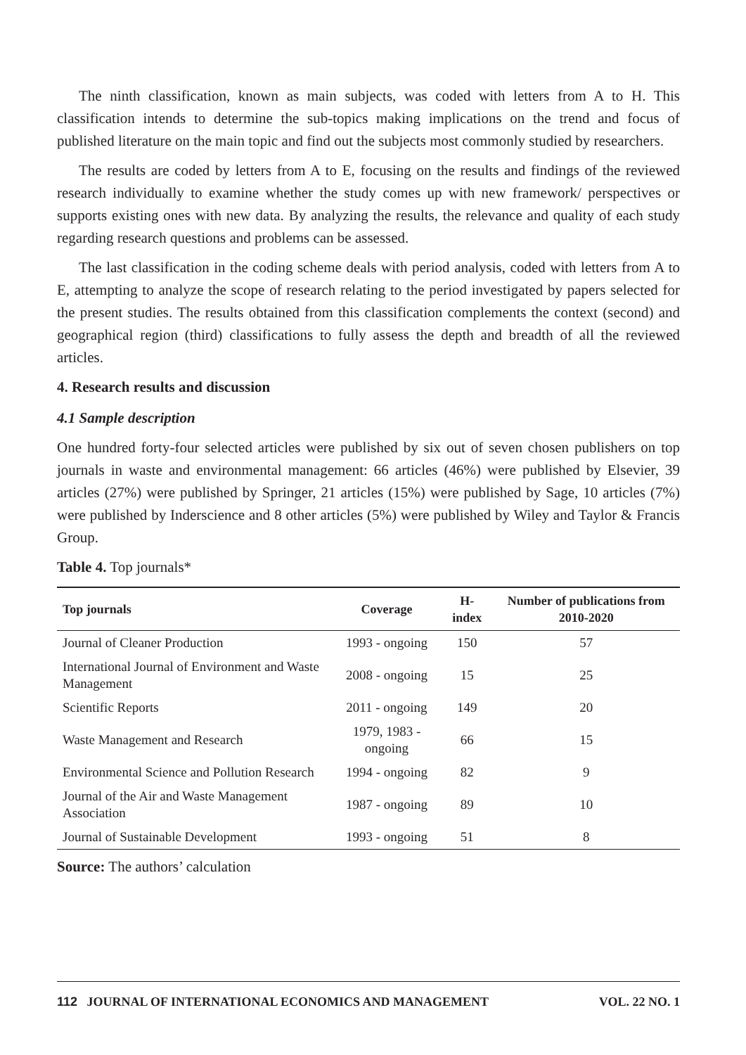The ninth classification, known as main subjects, was coded with letters from A to H. This classification intends to determine the sub-topics making implications on the trend and focus of published literature on the main topic and find out the subjects most commonly studied by researchers.
The results are coded by letters from A to E, focusing on the results and findings of the reviewed research individually to examine whether the study comes up with new framework/ perspectives or supports existing ones with new data. By analyzing the results, the relevance and quality of each study regarding research questions and problems can be assessed.
The last classification in the coding scheme deals with period analysis, coded with letters from A to E, attempting to analyze the scope of research relating to the period investigated by papers selected for the present studies. The results obtained from this classification complements the context (second) and geographical region (third) classifications to fully assess the depth and breadth of all the reviewed articles.
4. Research results and discussion
4.1 Sample description
One hundred forty-four selected articles were published by six out of seven chosen publishers on top journals in waste and environmental management: 66 articles (46%) were published by Elsevier, 39 articles (27%) were published by Springer, 21 articles (15%) were published by Sage, 10 articles (7%) were published by Inderscience and 8 other articles (5%) were published by Wiley and Taylor & Francis Group.
Table 4. Top journals*
| Top journals | Coverage | H-index | Number of publications from 2010-2020 |
| --- | --- | --- | --- |
| Journal of Cleaner Production | 1993 - ongoing | 150 | 57 |
| International Journal of Environment and Waste Management | 2008 - ongoing | 15 | 25 |
| Scientific Reports | 2011 - ongoing | 149 | 20 |
| Waste Management and Research | 1979, 1983 - ongoing | 66 | 15 |
| Environmental Science and Pollution Research | 1994 - ongoing | 82 | 9 |
| Journal of the Air and Waste Management Association | 1987 - ongoing | 89 | 10 |
| Journal of Sustainable Development | 1993 - ongoing | 51 | 8 |
Source: The authors’ calculation
112 JOURNAL OF INTERNATIONAL ECONOMICS AND MANAGEMENT VOL. 22 NO. 1